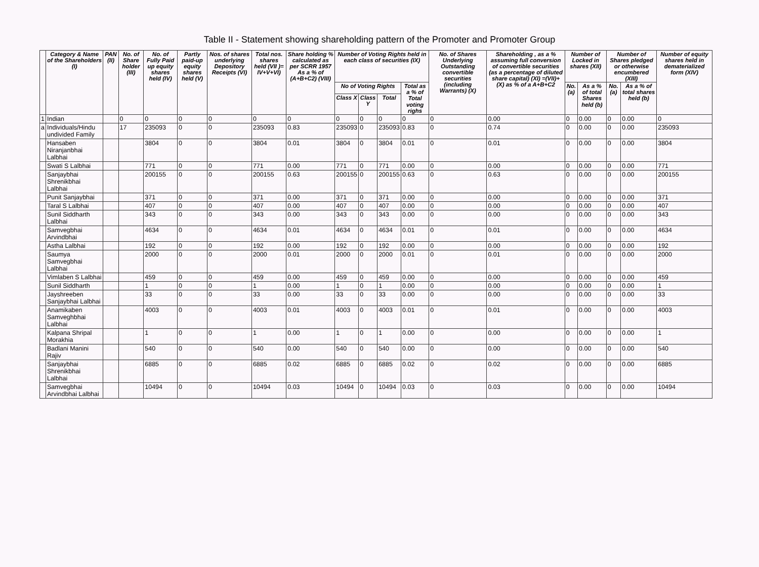Table II - Statement showing shareholding pattern of the Promoter and Promoter Group
| | Category & Name of the Shareholders (I) | PAN (II) | No. of Share holder (III) | No. of Fully Paid up equity shares held (IV) | Partly paid-up equity shares held (V) | Nos. of shares underlying Depository Receipts (VI) | Total nos. shares held (VII )= IV+V+VI) | Share holding % calculated as per SCRR 1957 As a % of (A+B+C2) (VIII) | Number of Voting Rights held in each class of securities (IX) | | | | No. of Shares Underlying Outstanding convertible securities (including Warrants) (X) | Shareholding , as a % assuming full conversion of convertible securities (as a percentage of diluted share capital) (XI) =(VII)+(X) as % of a A+B+C2 | Number of Locked in shares (XII) | | Number of Shares pledged or otherwise encumbered (XIII) | | Number of equity shares held in dematerialized form (XIV) |
| --- | --- | --- | --- | --- | --- | --- | --- | --- | --- | --- | --- | --- | --- | --- | --- | --- | --- | --- | --- |
| | | | | | | | | | No of Voting Rights | | | Total as a % of Total voting righs | | | No. (a) | As a % of total Shares held (b) | No. (a) | As a % of total shares held (b) | |
| | | | | | | | | | Class X | Class Y | Total | | | | | | | | |
| 1 | Indian | | 0 | 0 | 0 | 0 | 0 | 0 | 0 | 0 | 0 | 0 | 0 | 0.00 | 0 | 0.00 | 0 | 0.00 | 0 |
| a | Individuals/Hindu undivided Family | | 17 | 235093 | 0 | 0 | 235093 | 0.83 | 235093 | 0 | 235093 | 0.83 | 0 | 0.74 | 0 | 0.00 | 0 | 0.00 | 235093 |
| | Hansaben Niranjanbhai Lalbhai | | | 3804 | 0 | 0 | 3804 | 0.01 | 3804 | 0 | 3804 | 0.01 | 0 | 0.01 | 0 | 0.00 | 0 | 0.00 | 3804 |
| | Swati S Lalbhai | | | 771 | 0 | 0 | 771 | 0.00 | 771 | 0 | 771 | 0.00 | 0 | 0.00 | 0 | 0.00 | 0 | 0.00 | 771 |
| | Sanjaybhai Shrenikbhai Lalbhai | | | 200155 | 0 | 0 | 200155 | 0.63 | 200155 | 0 | 200155 | 0.63 | 0 | 0.63 | 0 | 0.00 | 0 | 0.00 | 200155 |
| | Punit Sanjaybhai | | | 371 | 0 | 0 | 371 | 0.00 | 371 | 0 | 371 | 0.00 | 0 | 0.00 | 0 | 0.00 | 0 | 0.00 | 371 |
| | Taral S Lalbhai | | | 407 | 0 | 0 | 407 | 0.00 | 407 | 0 | 407 | 0.00 | 0 | 0.00 | 0 | 0.00 | 0 | 0.00 | 407 |
| | Sunil Siddharth Lalbhai | | | 343 | 0 | 0 | 343 | 0.00 | 343 | 0 | 343 | 0.00 | 0 | 0.00 | 0 | 0.00 | 0 | 0.00 | 343 |
| | Samvegbhai Arvindbhai | | | 4634 | 0 | 0 | 4634 | 0.01 | 4634 | 0 | 4634 | 0.01 | 0 | 0.01 | 0 | 0.00 | 0 | 0.00 | 4634 |
| | Astha Lalbhai | | | 192 | 0 | 0 | 192 | 0.00 | 192 | 0 | 192 | 0.00 | 0 | 0.00 | 0 | 0.00 | 0 | 0.00 | 192 |
| | Saumya Samvegbhai Lalbhai | | | 2000 | 0 | 0 | 2000 | 0.01 | 2000 | 0 | 2000 | 0.01 | 0 | 0.01 | 0 | 0.00 | 0 | 0.00 | 2000 |
| | Vimlaben S Lalbhai | | | 459 | 0 | 0 | 459 | 0.00 | 459 | 0 | 459 | 0.00 | 0 | 0.00 | 0 | 0.00 | 0 | 0.00 | 459 |
| | Sunil Siddharth | | | 1 | 0 | 0 | 1 | 0.00 | 1 | 0 | 1 | 0.00 | 0 | 0.00 | 0 | 0.00 | 0 | 0.00 | 1 |
| | Jayshreeben Sanjaybhai Lalbhai | | | 33 | 0 | 0 | 33 | 0.00 | 33 | 0 | 33 | 0.00 | 0 | 0.00 | 0 | 0.00 | 0 | 0.00 | 33 |
| | Anamikaben Samveghbhai Lalbhai | | | 4003 | 0 | 0 | 4003 | 0.01 | 4003 | 0 | 4003 | 0.01 | 0 | 0.01 | 0 | 0.00 | 0 | 0.00 | 4003 |
| | Kalpana Shripal Morakhia | | | 1 | 0 | 0 | 1 | 0.00 | 1 | 0 | 1 | 0.00 | 0 | 0.00 | 0 | 0.00 | 0 | 0.00 | 1 |
| | Badlani Manini Rajiv | | | 540 | 0 | 0 | 540 | 0.00 | 540 | 0 | 540 | 0.00 | 0 | 0.00 | 0 | 0.00 | 0 | 0.00 | 540 |
| | Sanjaybhai Shrenikbhai Lalbhai | | | 6885 | 0 | 0 | 6885 | 0.02 | 6885 | 0 | 6885 | 0.02 | 0 | 0.02 | 0 | 0.00 | 0 | 0.00 | 6885 |
| | Samvegbhai Arvindbhai Lalbhai | | | 10494 | 0 | 0 | 10494 | 0.03 | 10494 | 0 | 10494 | 0.03 | 0 | 0.03 | 0 | 0.00 | 0 | 0.00 | 10494 |